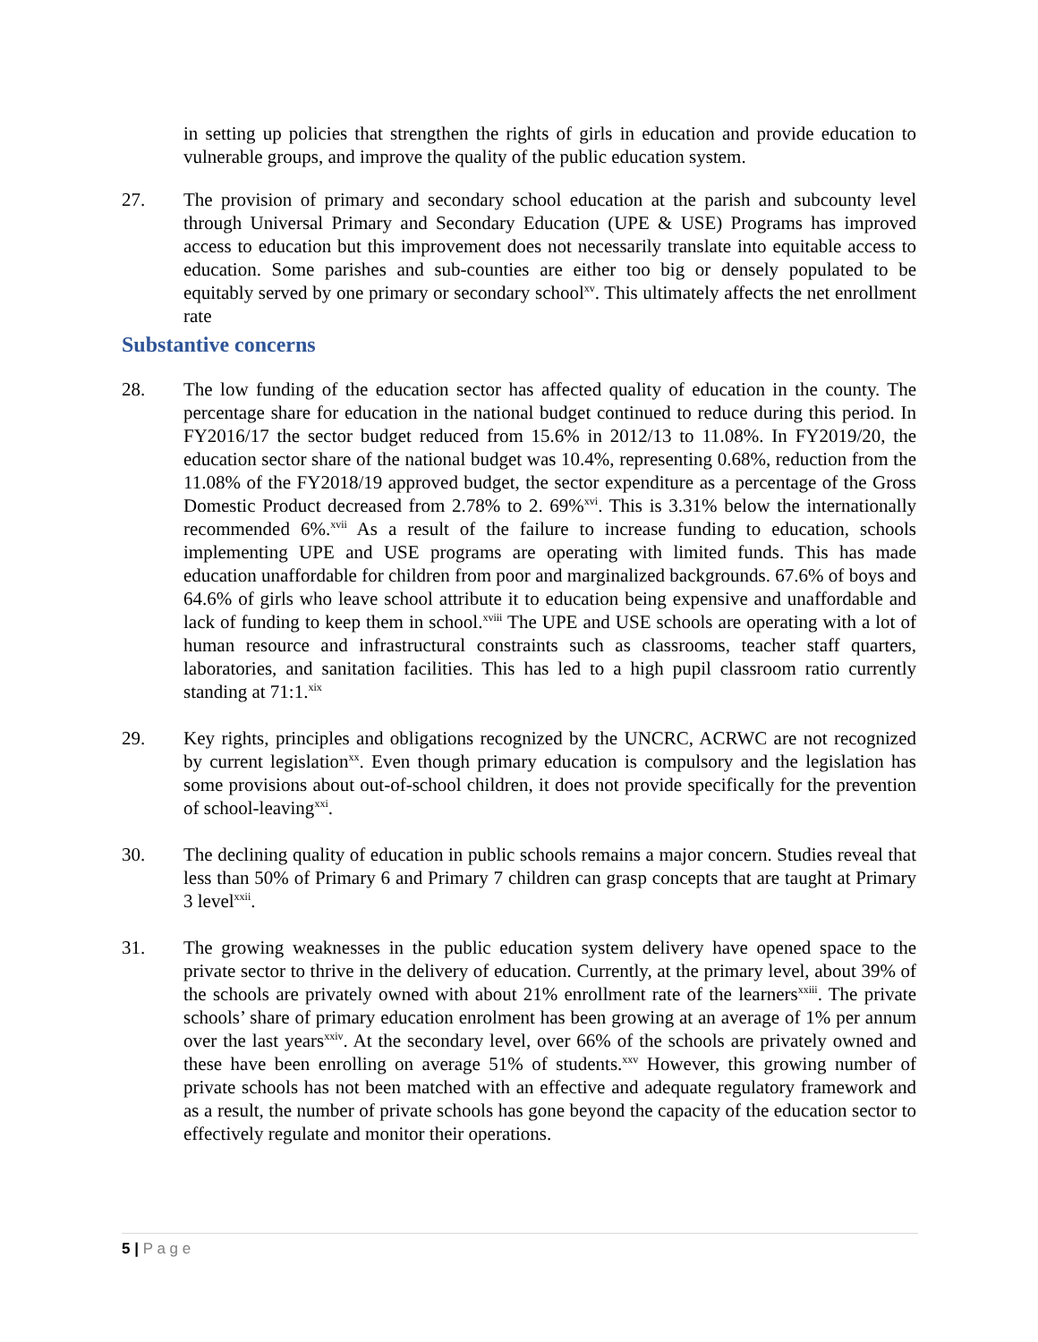in setting up policies that strengthen the rights of girls in education and provide education to vulnerable groups, and improve the quality of the public education system.
27. The provision of primary and secondary school education at the parish and subcounty level through Universal Primary and Secondary Education (UPE & USE) Programs has improved access to education but this improvement does not necessarily translate into equitable access to education. Some parishes and sub-counties are either too big or densely populated to be equitably served by one primary or secondary school<sup>xv</sup>. This ultimately affects the net enrollment rate
Substantive concerns
28. The low funding of the education sector has affected quality of education in the county. The percentage share for education in the national budget continued to reduce during this period. In FY2016/17 the sector budget reduced from 15.6% in 2012/13 to 11.08%. In FY2019/20, the education sector share of the national budget was 10.4%, representing 0.68%, reduction from the 11.08% of the FY2018/19 approved budget, the sector expenditure as a percentage of the Gross Domestic Product decreased from 2.78% to 2. 69%<sup>xvi</sup>. This is 3.31% below the internationally recommended 6%.<sup>xvii</sup> As a result of the failure to increase funding to education, schools implementing UPE and USE programs are operating with limited funds. This has made education unaffordable for children from poor and marginalized backgrounds. 67.6% of boys and 64.6% of girls who leave school attribute it to education being expensive and unaffordable and lack of funding to keep them in school.<sup>xviii</sup> The UPE and USE schools are operating with a lot of human resource and infrastructural constraints such as classrooms, teacher staff quarters, laboratories, and sanitation facilities. This has led to a high pupil classroom ratio currently standing at 71:1.<sup>xix</sup>
29. Key rights, principles and obligations recognized by the UNCRC, ACRWC are not recognized by current legislation<sup>xx</sup>. Even though primary education is compulsory and the legislation has some provisions about out-of-school children, it does not provide specifically for the prevention of school-leaving<sup>xxi</sup>.
30. The declining quality of education in public schools remains a major concern. Studies reveal that less than 50% of Primary 6 and Primary 7 children can grasp concepts that are taught at Primary 3 level<sup>xxii</sup>.
31. The growing weaknesses in the public education system delivery have opened space to the private sector to thrive in the delivery of education. Currently, at the primary level, about 39% of the schools are privately owned with about 21% enrollment rate of the learners<sup>xxiii</sup>. The private schools’ share of primary education enrolment has been growing at an average of 1% per annum over the last years<sup>xxiv</sup>. At the secondary level, over 66% of the schools are privately owned and these have been enrolling on average 51% of students.<sup>xxv</sup> However, this growing number of private schools has not been matched with an effective and adequate regulatory framework and as a result, the number of private schools has gone beyond the capacity of the education sector to effectively regulate and monitor their operations.
5 | P a g e